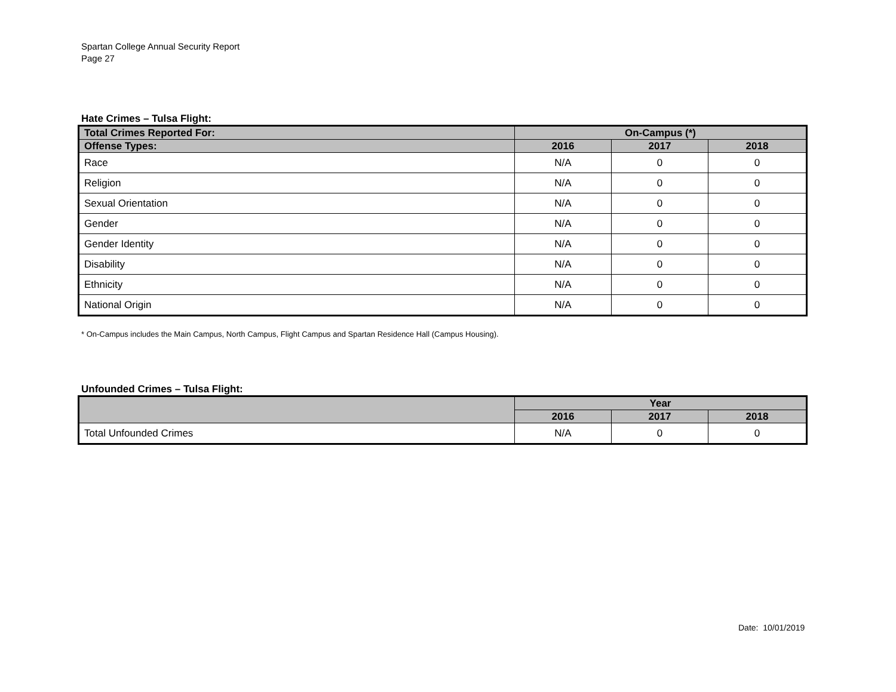Spartan College Annual Security Report
Page 27
Hate Crimes – Tulsa Flight:
| Total Crimes Reported For: | On-Campus (*) | | |
| --- | --- | --- | --- |
| Offense Types: | 2016 | 2017 | 2018 |
| Race | N/A | 0 | 0 |
| Religion | N/A | 0 | 0 |
| Sexual Orientation | N/A | 0 | 0 |
| Gender | N/A | 0 | 0 |
| Gender Identity | N/A | 0 | 0 |
| Disability | N/A | 0 | 0 |
| Ethnicity | N/A | 0 | 0 |
| National Origin | N/A | 0 | 0 |
* On-Campus includes the Main Campus, North Campus, Flight Campus and Spartan Residence Hall (Campus Housing).
Unfounded Crimes – Tulsa Flight:
| | Year | | |
| --- | --- | --- | --- |
| | 2016 | 2017 | 2018 |
| Total Unfounded Crimes | N/A | 0 | 0 |
Date: 10/01/2019